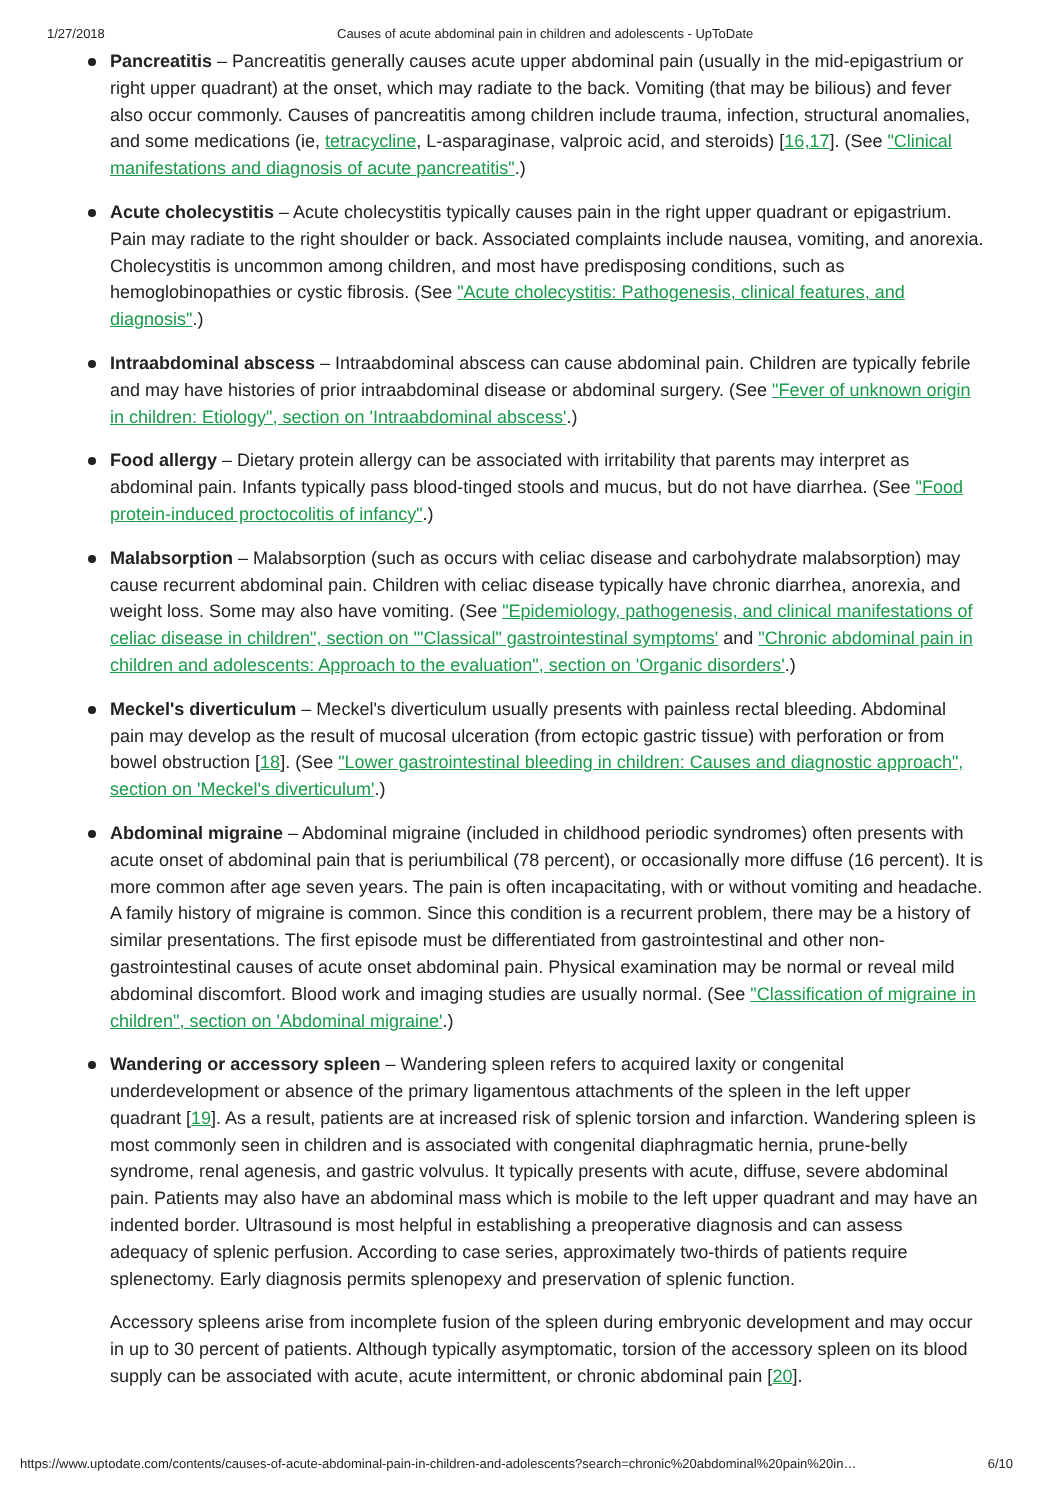1/27/2018 Causes of acute abdominal pain in children and adolescents - UpToDate
Pancreatitis – Pancreatitis generally causes acute upper abdominal pain (usually in the mid-epigastrium or right upper quadrant) at the onset, which may radiate to the back. Vomiting (that may be bilious) and fever also occur commonly. Causes of pancreatitis among children include trauma, infection, structural anomalies, and some medications (ie, tetracycline, L-asparaginase, valproic acid, and steroids) [16,17]. (See "Clinical manifestations and diagnosis of acute pancreatitis".)
Acute cholecystitis – Acute cholecystitis typically causes pain in the right upper quadrant or epigastrium. Pain may radiate to the right shoulder or back. Associated complaints include nausea, vomiting, and anorexia. Cholecystitis is uncommon among children, and most have predisposing conditions, such as hemoglobinopathies or cystic fibrosis. (See "Acute cholecystitis: Pathogenesis, clinical features, and diagnosis".)
Intraabdominal abscess – Intraabdominal abscess can cause abdominal pain. Children are typically febrile and may have histories of prior intraabdominal disease or abdominal surgery. (See "Fever of unknown origin in children: Etiology", section on 'Intraabdominal abscess'.)
Food allergy – Dietary protein allergy can be associated with irritability that parents may interpret as abdominal pain. Infants typically pass blood-tinged stools and mucus, but do not have diarrhea. (See "Food protein-induced proctocolitis of infancy".)
Malabsorption – Malabsorption (such as occurs with celiac disease and carbohydrate malabsorption) may cause recurrent abdominal pain. Children with celiac disease typically have chronic diarrhea, anorexia, and weight loss. Some may also have vomiting. (See "Epidemiology, pathogenesis, and clinical manifestations of celiac disease in children", section on '"Classical" gastrointestinal symptoms' and "Chronic abdominal pain in children and adolescents: Approach to the evaluation", section on 'Organic disorders'.)
Meckel's diverticulum – Meckel's diverticulum usually presents with painless rectal bleeding. Abdominal pain may develop as the result of mucosal ulceration (from ectopic gastric tissue) with perforation or from bowel obstruction [18]. (See "Lower gastrointestinal bleeding in children: Causes and diagnostic approach", section on 'Meckel's diverticulum'.)
Abdominal migraine – Abdominal migraine (included in childhood periodic syndromes) often presents with acute onset of abdominal pain that is periumbilical (78 percent), or occasionally more diffuse (16 percent). It is more common after age seven years. The pain is often incapacitating, with or without vomiting and headache. A family history of migraine is common. Since this condition is a recurrent problem, there may be a history of similar presentations. The first episode must be differentiated from gastrointestinal and other non-gastrointestinal causes of acute onset abdominal pain. Physical examination may be normal or reveal mild abdominal discomfort. Blood work and imaging studies are usually normal. (See "Classification of migraine in children", section on 'Abdominal migraine'.)
Wandering or accessory spleen – Wandering spleen refers to acquired laxity or congenital underdevelopment or absence of the primary ligamentous attachments of the spleen in the left upper quadrant [19]. As a result, patients are at increased risk of splenic torsion and infarction. Wandering spleen is most commonly seen in children and is associated with congenital diaphragmatic hernia, prune-belly syndrome, renal agenesis, and gastric volvulus. It typically presents with acute, diffuse, severe abdominal pain. Patients may also have an abdominal mass which is mobile to the left upper quadrant and may have an indented border. Ultrasound is most helpful in establishing a preoperative diagnosis and can assess adequacy of splenic perfusion. According to case series, approximately two-thirds of patients require splenectomy. Early diagnosis permits splenopexy and preservation of splenic function.
Accessory spleens arise from incomplete fusion of the spleen during embryonic development and may occur in up to 30 percent of patients. Although typically asymptomatic, torsion of the accessory spleen on its blood supply can be associated with acute, acute intermittent, or chronic abdominal pain [20].
https://www.uptodate.com/contents/causes-of-acute-abdominal-pain-in-children-and-adolescents?search=chronic%20abdominal%20pain%20in… 6/10